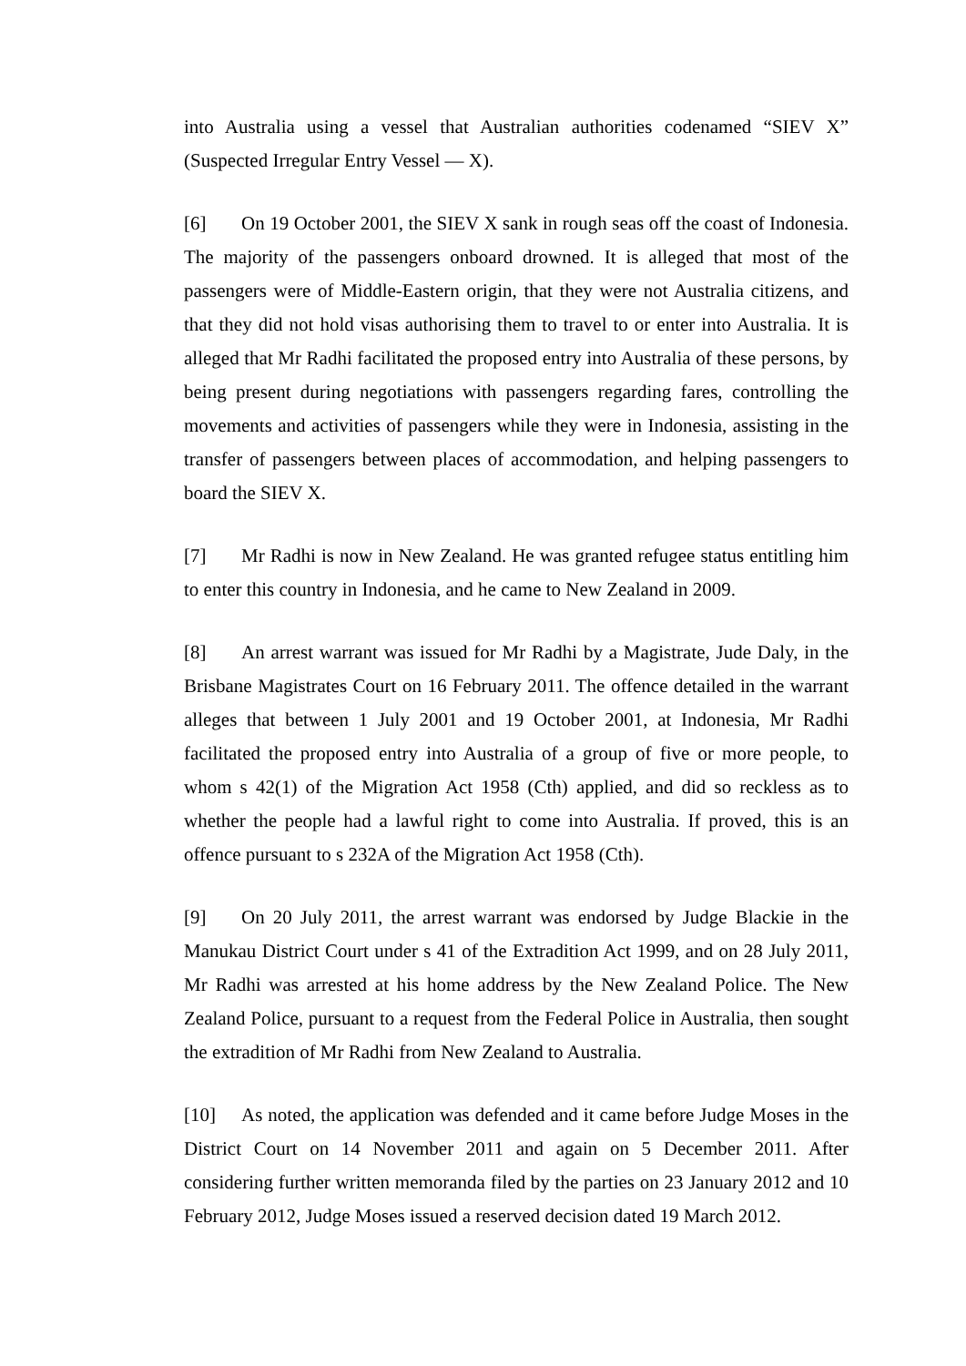into Australia using a vessel that Australian authorities codenamed “SIEV X” (Suspected Irregular Entry Vessel — X).
[6] On 19 October 2001, the SIEV X sank in rough seas off the coast of Indonesia. The majority of the passengers onboard drowned. It is alleged that most of the passengers were of Middle-Eastern origin, that they were not Australia citizens, and that they did not hold visas authorising them to travel to or enter into Australia. It is alleged that Mr Radhi facilitated the proposed entry into Australia of these persons, by being present during negotiations with passengers regarding fares, controlling the movements and activities of passengers while they were in Indonesia, assisting in the transfer of passengers between places of accommodation, and helping passengers to board the SIEV X.
[7] Mr Radhi is now in New Zealand. He was granted refugee status entitling him to enter this country in Indonesia, and he came to New Zealand in 2009.
[8] An arrest warrant was issued for Mr Radhi by a Magistrate, Jude Daly, in the Brisbane Magistrates Court on 16 February 2011. The offence detailed in the warrant alleges that between 1 July 2001 and 19 October 2001, at Indonesia, Mr Radhi facilitated the proposed entry into Australia of a group of five or more people, to whom s 42(1) of the Migration Act 1958 (Cth) applied, and did so reckless as to whether the people had a lawful right to come into Australia. If proved, this is an offence pursuant to s 232A of the Migration Act 1958 (Cth).
[9] On 20 July 2011, the arrest warrant was endorsed by Judge Blackie in the Manukau District Court under s 41 of the Extradition Act 1999, and on 28 July 2011, Mr Radhi was arrested at his home address by the New Zealand Police. The New Zealand Police, pursuant to a request from the Federal Police in Australia, then sought the extradition of Mr Radhi from New Zealand to Australia.
[10] As noted, the application was defended and it came before Judge Moses in the District Court on 14 November 2011 and again on 5 December 2011. After considering further written memoranda filed by the parties on 23 January 2012 and 10 February 2012, Judge Moses issued a reserved decision dated 19 March 2012.